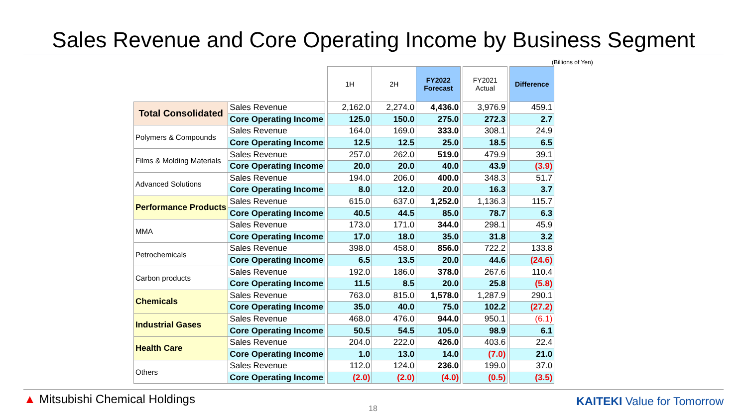Sales Revenue and Core Operating Income by Business Segment
(Billions of Yen)
| | | | 1H | 2H | FY2022 Forecast | | FY2021 Actual | | Difference |
| Total Consolidated | Sales Revenue | | 2,162.0 | 2,274.0 | 4,436.0 | | 3,976.9 | | 459.1 |
| | Core Operating Income | | 125.0 | 150.0 | 275.0 | | 272.3 | | 2.7 |
| Polymers & Compounds | Sales Revenue | | 164.0 | 169.0 | 333.0 | | 308.1 | | 24.9 |
| | Core Operating Income | | 12.5 | 12.5 | 25.0 | | 18.5 | | 6.5 |
| Films & Molding Materials | Sales Revenue | | 257.0 | 262.0 | 519.0 | | 479.9 | | 39.1 |
| | Core Operating Income | | 20.0 | 20.0 | 40.0 | | 43.9 | | (3.9) |
| Advanced Solutions | Sales Revenue | | 194.0 | 206.0 | 400.0 | | 348.3 | | 51.7 |
| | Core Operating Income | | 8.0 | 12.0 | 20.0 | | 16.3 | | 3.7 |
| Performance Products | Sales Revenue | | 615.0 | 637.0 | 1,252.0 | | 1,136.3 | | 115.7 |
| | Core Operating Income | | 40.5 | 44.5 | 85.0 | | 78.7 | | 6.3 |
| MMA | Sales Revenue | | 173.0 | 171.0 | 344.0 | | 298.1 | | 45.9 |
| | Core Operating Income | | 17.0 | 18.0 | 35.0 | | 31.8 | | 3.2 |
| Petrochemicals | Sales Revenue | | 398.0 | 458.0 | 856.0 | | 722.2 | | 133.8 |
| | Core Operating Income | | 6.5 | 13.5 | 20.0 | | 44.6 | | (24.6) |
| Carbon products | Sales Revenue | | 192.0 | 186.0 | 378.0 | | 267.6 | | 110.4 |
| | Core Operating Income | | 11.5 | 8.5 | 20.0 | | 25.8 | | (5.8) |
| Chemicals | Sales Revenue | | 763.0 | 815.0 | 1,578.0 | | 1,287.9 | | 290.1 |
| | Core Operating Income | | 35.0 | 40.0 | 75.0 | | 102.2 | | (27.2) |
| Industrial Gases | Sales Revenue | | 468.0 | 476.0 | 944.0 | | 950.1 | | (6.1) |
| | Core Operating Income | | 50.5 | 54.5 | 105.0 | | 98.9 | | 6.1 |
| Health Care | Sales Revenue | | 204.0 | 222.0 | 426.0 | | 403.6 | | 22.4 |
| | Core Operating Income | | 1.0 | 13.0 | 14.0 | | (7.0) | | 21.0 |
| Others | Sales Revenue | | 112.0 | 124.0 | 236.0 | | 199.0 | | 37.0 |
| | Core Operating Income | | (2.0) | (2.0) | (4.0) | | (0.5) | | (3.5) |
▲ Mitsubishi Chemical Holdings
18
KAITEKI Value for Tomorrow